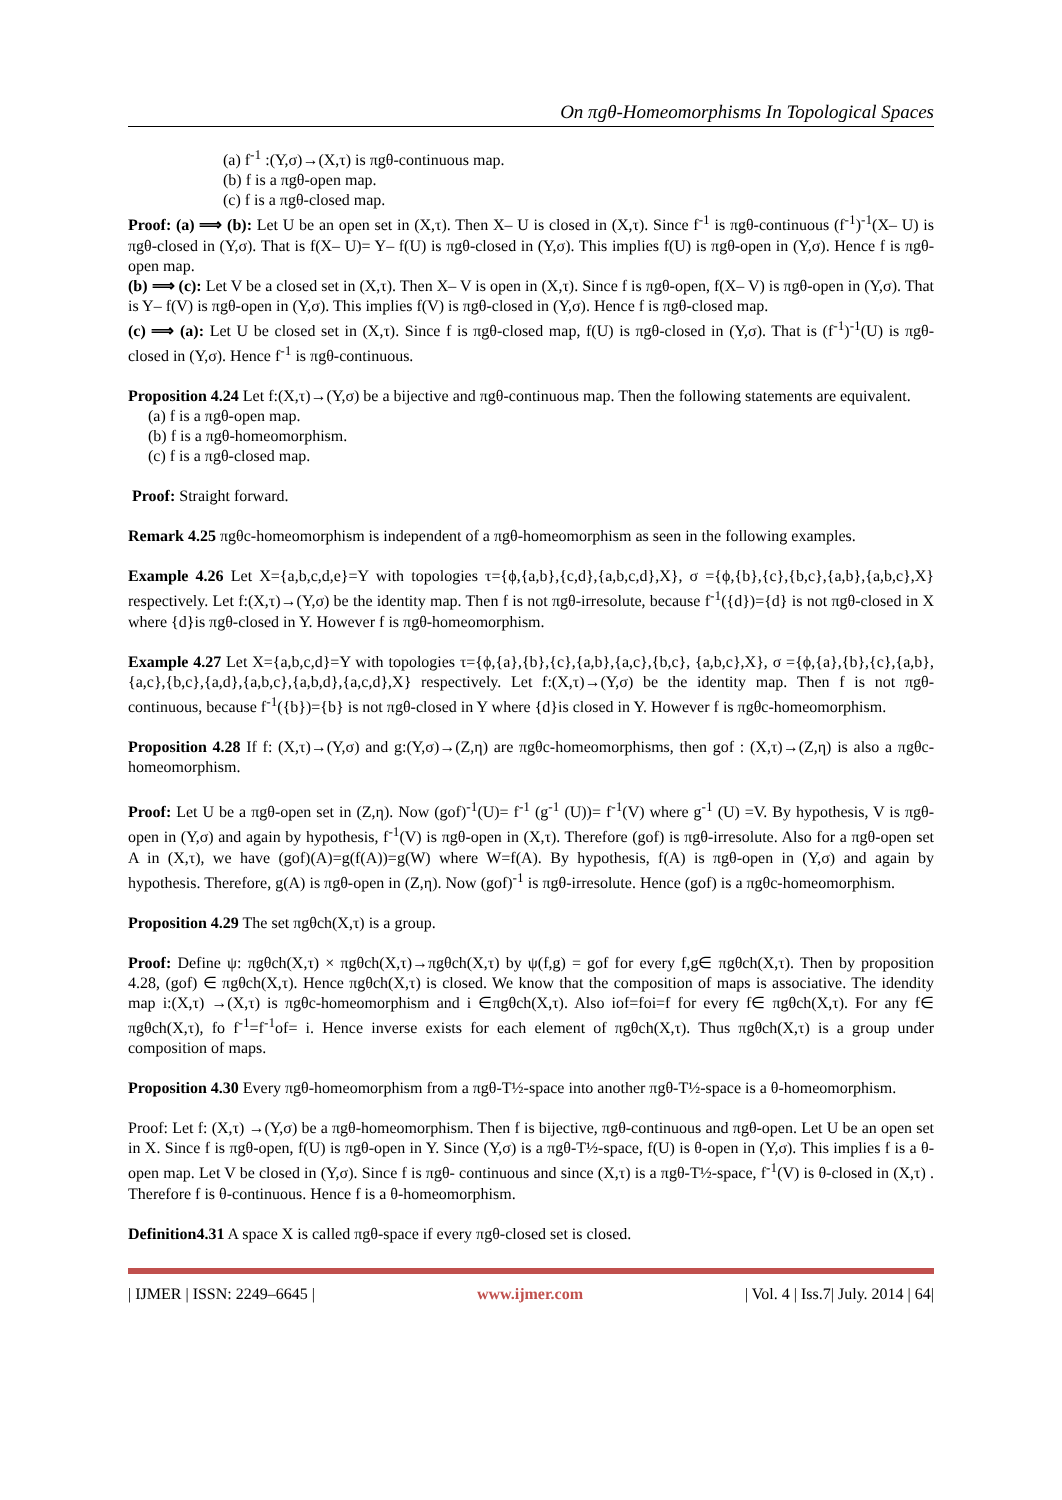On πgθ-Homeomorphisms In Topological Spaces
(a) f<sup>-1</sup> :(Y,σ)→(X,τ) is πgθ-continuous map.
(b) f is a πgθ-open map.
(c) f is a πgθ-closed map.
Proof: (a) ⟹ (b): Let U be an open set in (X,τ). Then X– U is closed in (X,τ). Since f<sup>-1</sup> is πgθ-continuous (f<sup>-1</sup>)<sup>-1</sup>(X– U) is πgθ-closed in (Y,σ). That is f(X– U)= Y– f(U) is πgθ-closed in (Y,σ). This implies f(U) is πgθ-open in (Y,σ). Hence f is πgθ-open map.
(b) ⟹ (c): Let V be a closed set in (X,τ). Then X– V is open in (X,τ). Since f is πgθ-open, f(X– V) is πgθ-open in (Y,σ). That is Y– f(V) is πgθ-open in (Y,σ). This implies f(V) is πgθ-closed in (Y,σ). Hence f is πgθ-closed map.
(c) ⟹ (a): Let U be closed set in (X,τ). Since f is πgθ-closed map, f(U) is πgθ-closed in (Y,σ). That is (f<sup>-1</sup>)<sup>-1</sup>(U) is πgθ-closed in (Y,σ). Hence f<sup>-1</sup> is πgθ-continuous.
Proposition 4.24 Let f:(X,τ)→(Y,σ) be a bijective and πgθ-continuous map. Then the following statements are equivalent.
(a) f is a πgθ-open map.
(b) f is a πgθ-homeomorphism.
(c) f is a πgθ-closed map.
Proof: Straight forward.
Remark 4.25 πgθc-homeomorphism is independent of a πgθ-homeomorphism as seen in the following examples.
Example 4.26 Let X={a,b,c,d,e}=Y with topologies τ={ϕ,{a,b},{c,d},{a,b,c,d},X}, σ ={ϕ,{b},{c},{b,c},{a,b},{a,b,c},X} respectively. Let f:(X,τ)→(Y,σ) be the identity map. Then f is not πgθ-irresolute, because f<sup>-1</sup>({d})={d} is not πgθ-closed in X where {d}is πgθ-closed in Y. However f is πgθ-homeomorphism.
Example 4.27 Let X={a,b,c,d}=Y with topologies τ={ϕ,{a},{b},{c},{a,b},{a,c},{b,c}, {a,b,c},X}, σ ={ϕ,{a},{b},{c},{a,b},{a,c},{b,c},{a,d},{a,b,c},{a,b,d},{a,c,d},X} respectively. Let f:(X,τ)→(Y,σ) be the identity map. Then f is not πgθ-continuous, because f<sup>-1</sup>({b})={b} is not πgθ-closed in Y where {d}is closed in Y. However f is πgθc-homeomorphism.
Proposition 4.28 If f: (X,τ)→(Y,σ) and g:(Y,σ)→(Z,η) are πgθc-homeomorphisms, then gof : (X,τ)→(Z,η) is also a πgθc-homeomorphism.
Proof: Let U be a πgθ-open set in (Z,η). Now (gof)<sup>-1</sup>(U)= f<sup>-1</sup> (g<sup>-1</sup> (U))= f<sup>-1</sup>(V) where g<sup>-1</sup> (U) =V. By hypothesis, V is πgθ-open in (Y,σ) and again by hypothesis, f<sup>-1</sup>(V) is πgθ-open in (X,τ). Therefore (gof) is πgθ-irresolute. Also for a πgθ-open set A in (X,τ), we have (gof)(A)=g(f(A))=g(W) where W=f(A). By hypothesis, f(A) is πgθ-open in (Y,σ) and again by hypothesis. Therefore, g(A) is πgθ-open in (Z,η). Now (gof)<sup>-1</sup> is πgθ-irresolute. Hence (gof) is a πgθc-homeomorphism.
Proposition 4.29 The set πgθch(X,τ) is a group.
Proof: Define ψ: πgθch(X,τ) × πgθch(X,τ)→πgθch(X,τ) by ψ(f,g) = gof for every f,g∈ πgθch(X,τ). Then by proposition 4.28, (gof) ∈ πgθch(X,τ). Hence πgθch(X,τ) is closed. We know that the composition of maps is associative. The idendity map i:(X,τ) →(X,τ) is πgθc-homeomorphism and i ∈πgθch(X,τ). Also iof=foi=f for every f∈ πgθch(X,τ). For any f∈ πgθch(X,τ), fo f<sup>-1</sup>=f<sup>-1</sup>of= i. Hence inverse exists for each element of πgθch(X,τ). Thus πgθch(X,τ) is a group under composition of maps.
Proposition 4.30 Every πgθ-homeomorphism from a πgθ-T½-space into another πgθ-T½-space is a θ-homeomorphism.
Proof: Let f: (X,τ) →(Y,σ) be a πgθ-homeomorphism. Then f is bijective, πgθ-continuous and πgθ-open. Let U be an open set in X. Since f is πgθ-open, f(U) is πgθ-open in Y. Since (Y,σ) is a πgθ-T½-space, f(U) is θ-open in (Y,σ). This implies f is a θ-open map. Let V be closed in (Y,σ). Since f is πgθ- continuous and since (X,τ) is a πgθ-T½-space, f<sup>-1</sup>(V) is θ-closed in (X,τ) . Therefore f is θ-continuous. Hence f is a θ-homeomorphism.
Definition4.31 A space X is called πgθ-space if every πgθ-closed set is closed.
| IJMER | ISSN: 2249–6645 | www.ijmer.com | Vol. 4 | Iss.7| July. 2014 | 64|